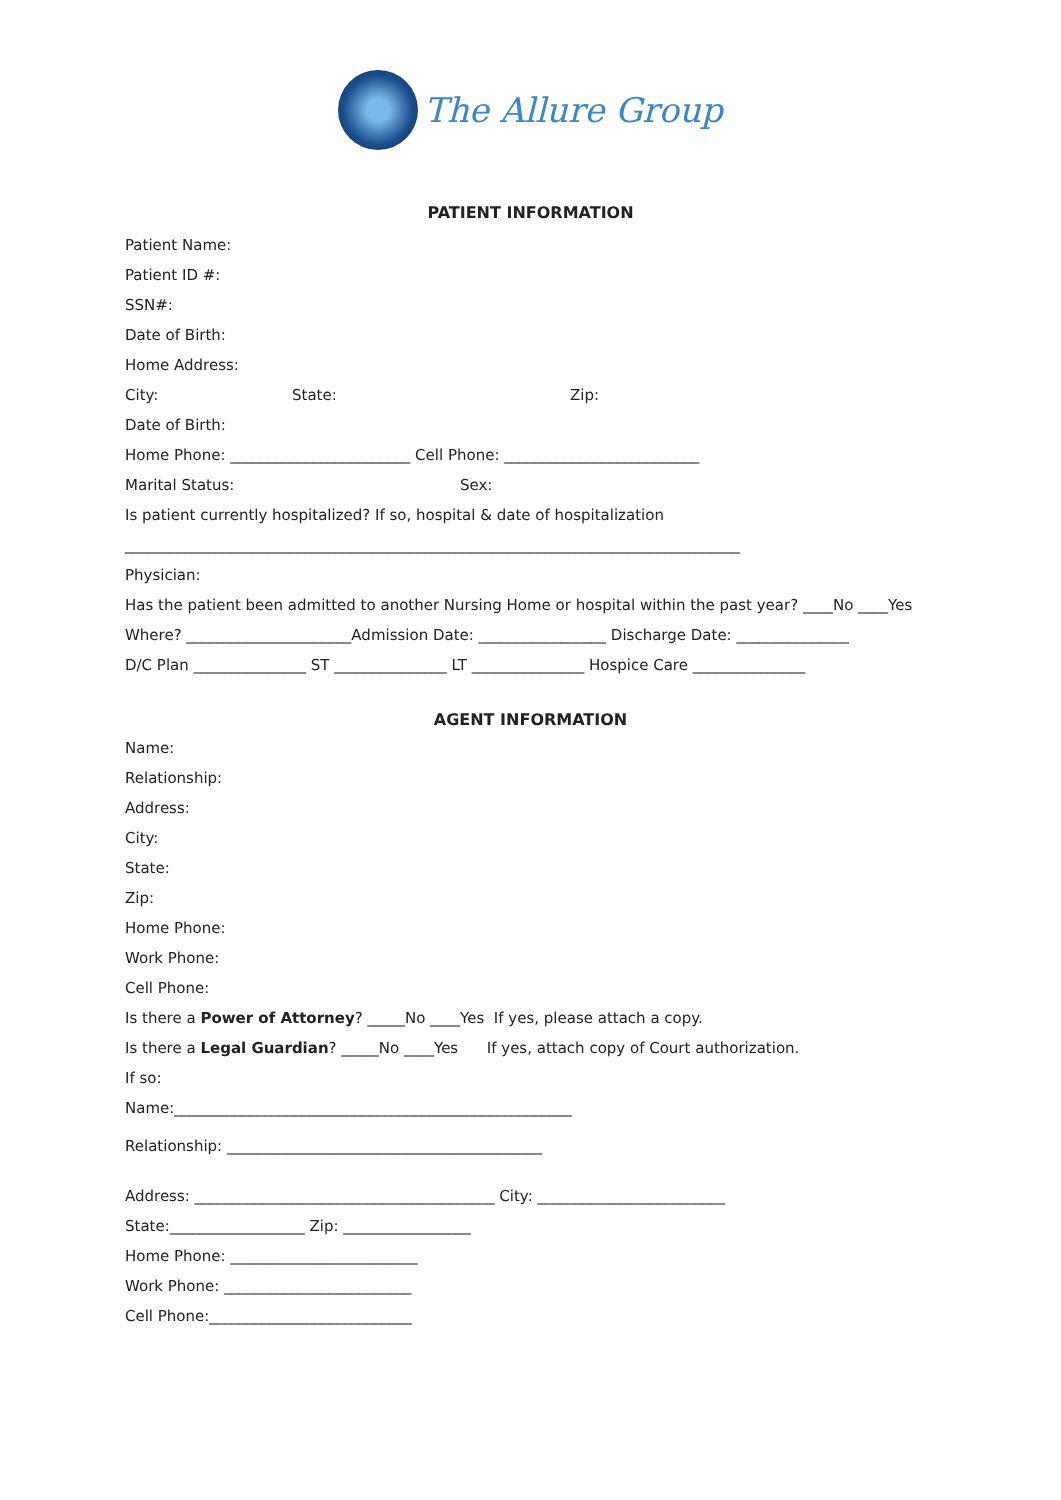The Allure Group
PATIENT INFORMATION
Patient Name:
Patient ID #:
SSN#:
Date of Birth:
Home Address:
City: State: Zip:
Date of Birth:
Home Phone: ________________________ Cell Phone: __________________________
Marital Status: Sex:
Is patient currently hospitalized? If so, hospital & date of hospitalization
__________________________________________________________________________________
Physician:
Has the patient been admitted to another Nursing Home or hospital within the past year? ____No ____Yes
Where? ______________________Admission Date: _________________ Discharge Date: _______________
D/C Plan _______________ ST _______________ LT _______________ Hospice Care _______________
AGENT INFORMATION
Name:
Relationship:
Address:
City:
State:
Zip:
Home Phone:
Work Phone:
Cell Phone:
Is there a Power of Attorney? _____No ____Yes If yes, please attach a copy.
Is there a Legal Guardian? _____No ____Yes If yes, attach copy of Court authorization.
If so:
Name:_____________________________________________________
Relationship: __________________________________________
Address: ________________________________________ City: _________________________
State:__________________ Zip: _________________
Home Phone: _________________________
Work Phone: _________________________
Cell Phone:___________________________